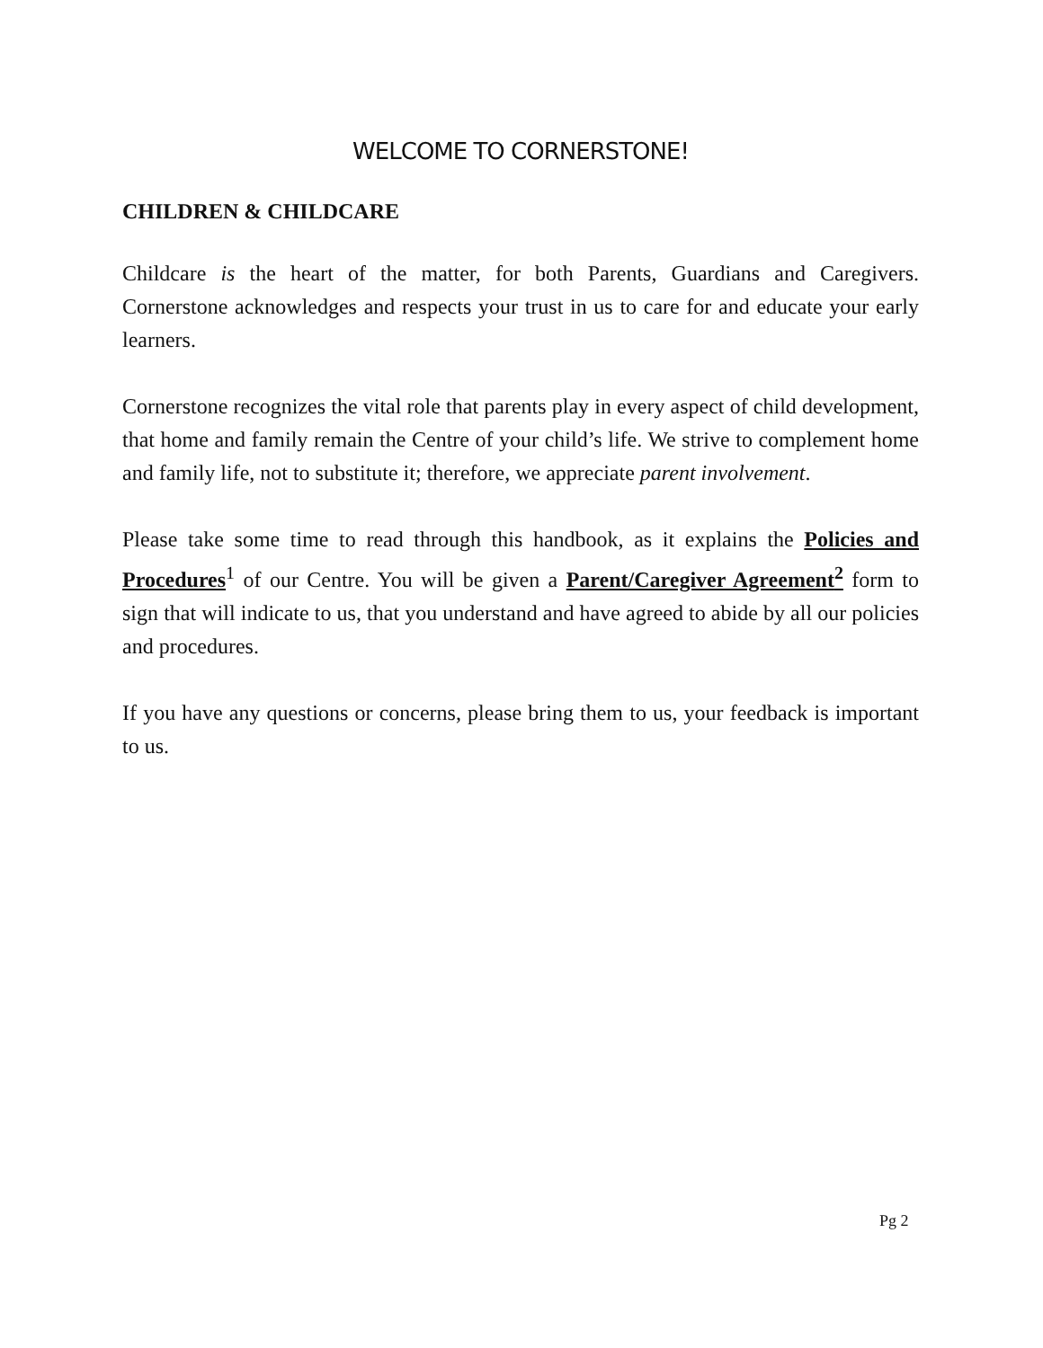WELCOME TO CORNERSTONE!
CHILDREN & CHILDCARE
Childcare is the heart of the matter, for both Parents, Guardians and Caregivers. Cornerstone acknowledges and respects your trust in us to care for and educate your early learners.
Cornerstone recognizes the vital role that parents play in every aspect of child development, that home and family remain the Centre of your child’s life. We strive to complement home and family life, not to substitute it; therefore, we appreciate parent involvement.
Please take some time to read through this handbook, as it explains the Policies and Procedures<sup>1</sup> of our Centre. You will be given a Parent/Caregiver Agreement<sup>2</sup> form to sign that will indicate to us, that you understand and have agreed to abide by all our policies and procedures.
If you have any questions or concerns, please bring them to us, your feedback is important to us.
Pg 2